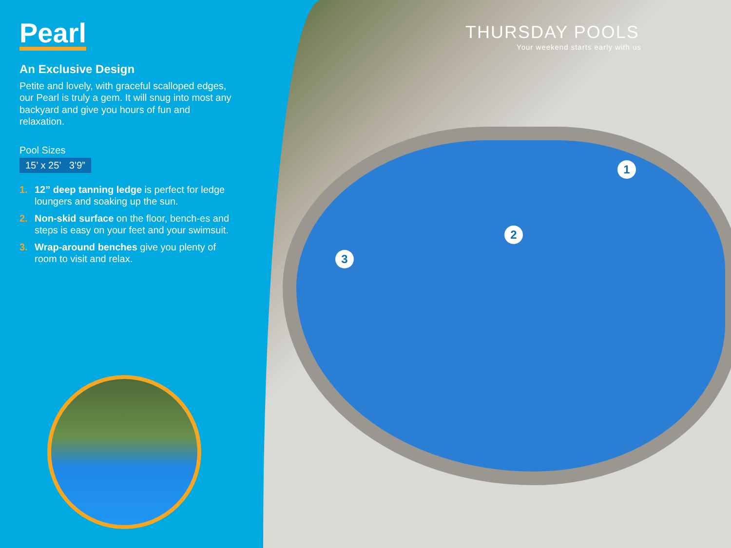Pearl
An Exclusive Design
Petite and lovely, with graceful scalloped edges, our Pearl is truly a gem. It will snug into most any backyard and give you hours of fun and relaxation.
Pool Sizes
15’ x 25’ 3’9”
1. 12” deep tanning ledge is perfect for ledge loungers and soaking up the sun.
2. Non-skid surface on the floor, bench-es and steps is easy on your feet and your swimsuit.
3. Wrap-around benches give you plenty of room to visit and relax.
THURSDAY POOLS
Your weekend starts early with us
1
2
3